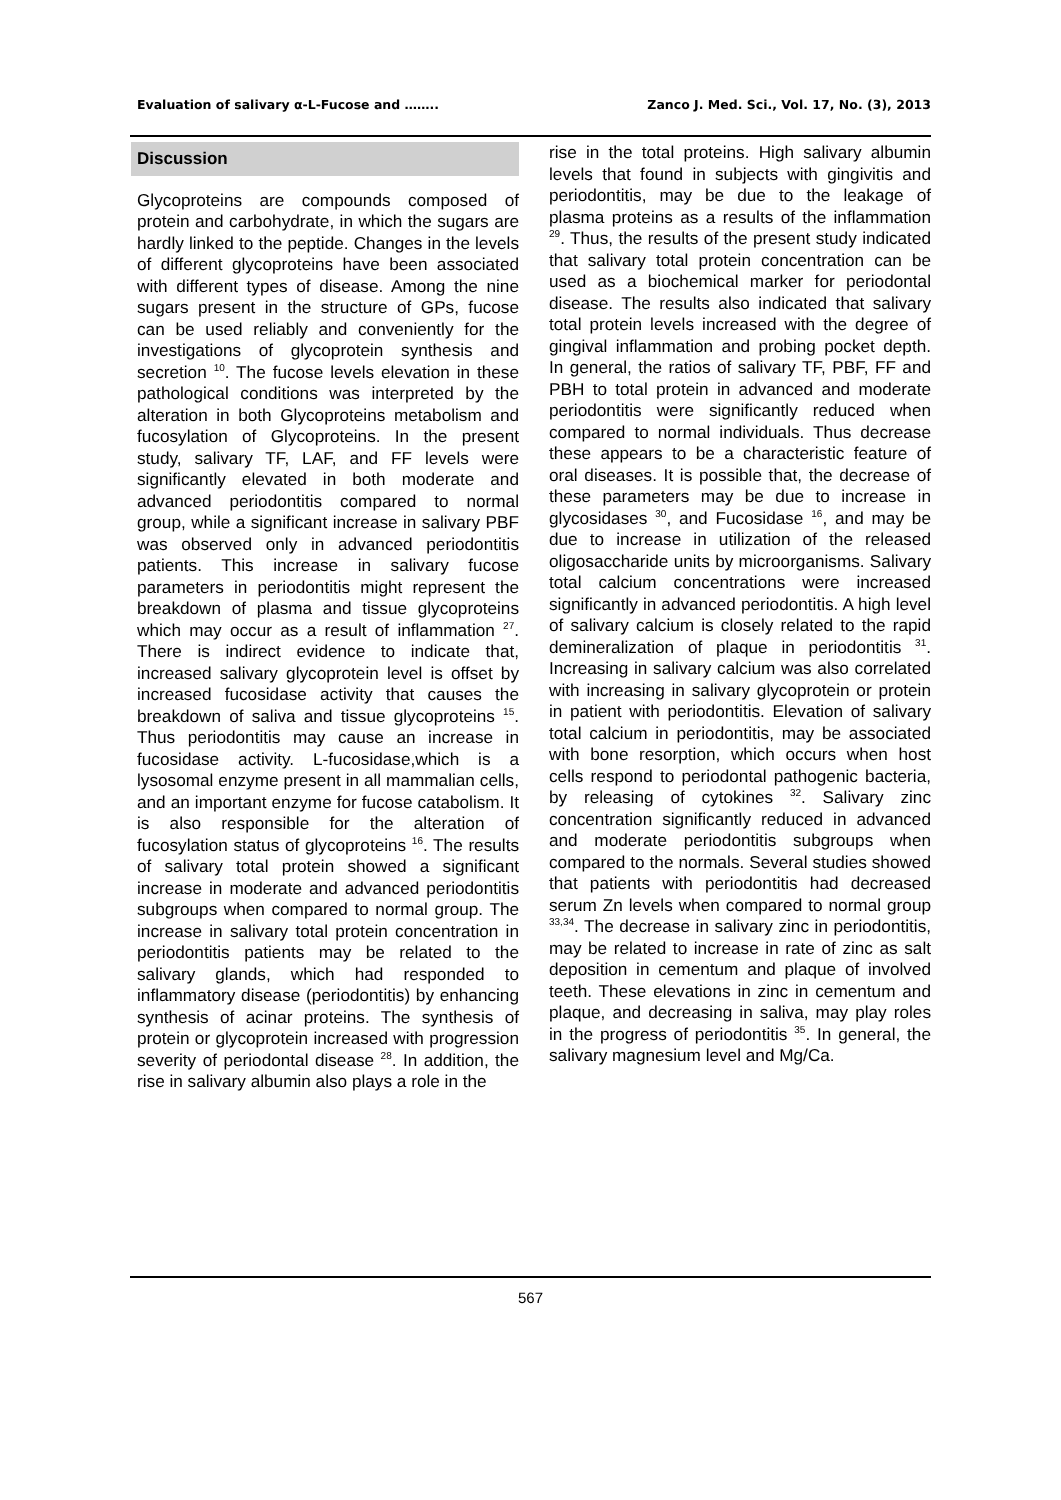Evaluation of salivary α-L-Fucose and …….. Zanco J. Med. Sci., Vol. 17, No. (3), 2013
Discussion
Glycoproteins are compounds composed of protein and carbohydrate, in which the sugars are hardly linked to the peptide. Changes in the levels of different glycoproteins have been associated with different types of disease. Among the nine sugars present in the structure of GPs, fucose can be used reliably and conveniently for the investigations of glycoprotein synthesis and secretion <sup>10</sup>. The fucose levels elevation in these pathological conditions was interpreted by the alteration in both Glycoproteins metabolism and fucosylation of Glycoproteins. In the present study, salivary TF, LAF, and FF levels were significantly elevated in both moderate and advanced periodontitis compared to normal group, while a significant increase in salivary PBF was observed only in advanced periodontitis patients. This increase in salivary fucose parameters in periodontitis might represent the breakdown of plasma and tissue glycoproteins which may occur as a result of inflammation <sup>27</sup>. There is indirect evidence to indicate that, increased salivary glycoprotein level is offset by increased fucosidase activity that causes the breakdown of saliva and tissue glycoproteins <sup>15</sup>. Thus periodontitis may cause an increase in fucosidase activity. L-fucosidase,which is a lysosomal enzyme present in all mammalian cells, and an important enzyme for fucose catabolism. It is also responsible for the alteration of fucosylation status of glycoproteins <sup>16</sup>. The results of salivary total protein showed a significant increase in moderate and advanced periodontitis subgroups when compared to normal group. The increase in salivary total protein concentration in periodontitis patients may be related to the salivary glands, which had responded to inflammatory disease (periodontitis) by enhancing synthesis of acinar proteins. The synthesis of protein or glycoprotein increased with progression severity of periodontal disease <sup>28</sup>. In addition, the rise in salivary albumin also plays a role in the
rise in the total proteins. High salivary albumin levels that found in subjects with gingivitis and periodontitis, may be due to the leakage of plasma proteins as a results of the inflammation <sup>29</sup>. Thus, the results of the present study indicated that salivary total protein concentration can be used as a biochemical marker for periodontal disease. The results also indicated that salivary total protein levels increased with the degree of gingival inflammation and probing pocket depth. In general, the ratios of salivary TF, PBF, FF and PBH to total protein in advanced and moderate periodontitis were significantly reduced when compared to normal individuals. Thus decrease these appears to be a characteristic feature of oral diseases. It is possible that, the decrease of these parameters may be due to increase in glycosidases <sup>30</sup>, and Fucosidase <sup>16</sup>, and may be due to increase in utilization of the released oligosaccharide units by microorganisms. Salivary total calcium concentrations were increased significantly in advanced periodontitis. A high level of salivary calcium is closely related to the rapid demineralization of plaque in periodontitis <sup>31</sup>. Increasing in salivary calcium was also correlated with increasing in salivary glycoprotein or protein in patient with periodontitis. Elevation of salivary total calcium in periodontitis, may be associated with bone resorption, which occurs when host cells respond to periodontal pathogenic bacteria, by releasing of cytokines <sup>32</sup>. Salivary zinc concentration significantly reduced in advanced and moderate periodontitis subgroups when compared to the normals. Several studies showed that patients with periodontitis had decreased serum Zn levels when compared to normal group <sup>33,34</sup>. The decrease in salivary zinc in periodontitis, may be related to increase in rate of zinc as salt deposition in cementum and plaque of involved teeth. These elevations in zinc in cementum and plaque, and decreasing in saliva, may play roles in the progress of periodontitis <sup>35</sup>. In general, the salivary magnesium level and Mg/Ca.
567